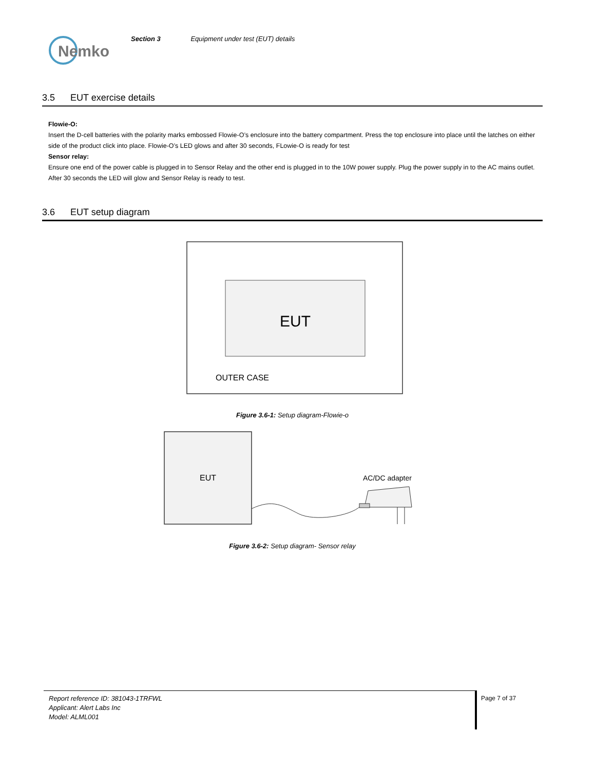Nemko
Section 3 Equipment under test (EUT) details
3.5 EUT exercise details
Flowie-O:
Insert the D-cell batteries with the polarity marks embossed Flowie-O’s enclosure into the battery compartment. Press the top enclosure into place until the latches on either side of the product click into place. Flowie-O’s LED glows and after 30 seconds, FLowie-O is ready for test
Sensor relay:
Ensure one end of the power cable is plugged in to Sensor Relay and the other end is plugged in to the 10W power supply. Plug the power supply in to the AC mains outlet. After 30 seconds the LED will glow and Sensor Relay is ready to test.
3.6 EUT setup diagram
EUT
OUTER CASE
Figure 3.6-1: Setup diagram-Flowie-o
EUT
AC/DC adapter
Figure 3.6-2: Setup diagram- Sensor relay
Report reference ID: 381043-1TRFWL
Applicant: Alert Labs Inc
Model: ALML001
Page 7 of 37